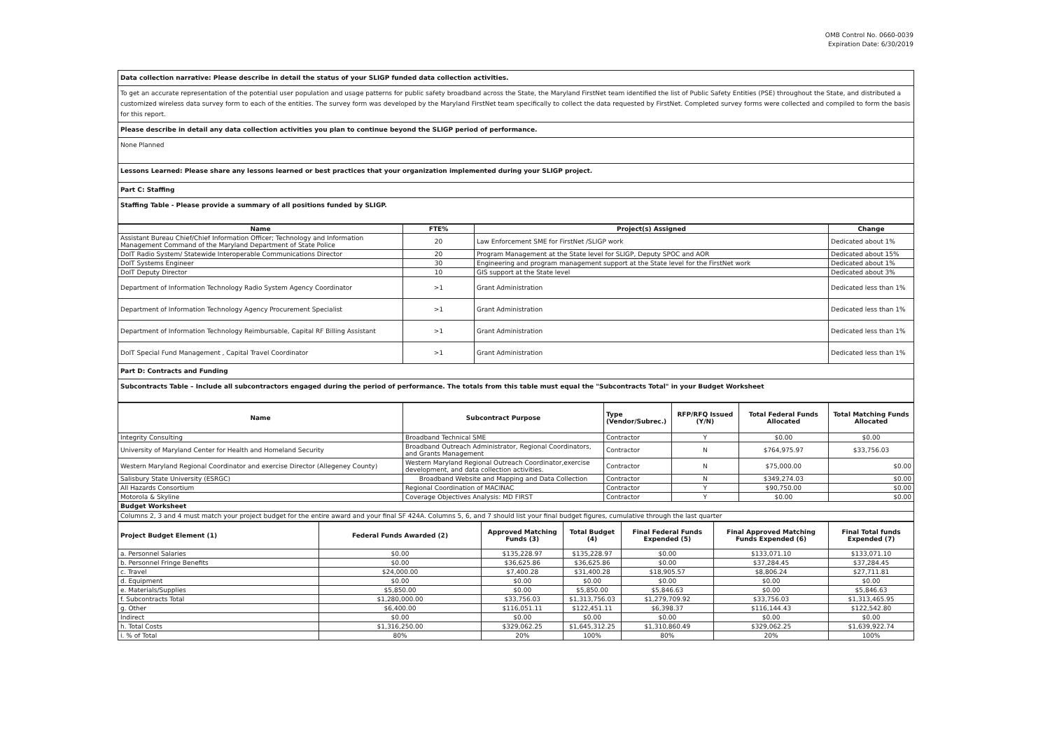OMB Control No. 0660-0039
Expiration Date: 6/30/2019
Data collection narrative: Please describe in detail the status of your SLIGP funded data collection activities.
To get an accurate representation of the potential user population and usage patterns for public safety broadband across the State, the Maryland FirstNet team identified the list of Public Safety Entities (PSE) throughout the State, and distributed a customized wireless data survey form to each of the entities. The survey form was developed by the Maryland FirstNet team specifically to collect the data requested by FirstNet. Completed survey forms were collected and compiled to form the basis for this report.
Please describe in detail any data collection activities you plan to continue beyond the SLIGP period of performance.
None Planned
Lessons Learned: Please share any lessons learned or best practices that your organization implemented during your SLIGP project.
Part C: Staffing
Staffing Table - Please provide a summary of all positions funded by SLIGP.
| Name | FTE% | Project(s) Assigned | Change |
| --- | --- | --- | --- |
| Assistant Bureau Chief/Chief Information Officer; Technology and Information Management Command of the Maryland Department of State Police | 20 | Law Enforcement SME for FirstNet /SLIGP work | Dedicated about 1% |
| DoIT Radio System/ Statewide Interoperable Communications Director | 20 | Program Management at the State level for SLIGP, Deputy SPOC and AOR | Dedicated about 15% |
| DoIT Systems Engineer | 30 | Engineering and program management support at the State level for the FirstNet work | Dedicated about 1% |
| DoIT Deputy Director | 10 | GIS support at the State level | Dedicated about 3% |
| Department of Information Technology Radio System Agency Coordinator | >1 | Grant Administration | Dedicated less than 1% |
| Department of Information Technology Agency Procurement Specialist | >1 | Grant Administration | Dedicated less than 1% |
| Department of Information Technology Reimbursable, Capital RF Billing Assistant | >1 | Grant Administration | Dedicated less than 1% |
| DoIT Special Fund Management , Capital Travel Coordinator | >1 | Grant Administration | Dedicated less than 1% |
Part D: Contracts and Funding
Subcontracts Table – Include all subcontractors engaged during the period of performance. The totals from this table must equal the "Subcontracts Total" in your Budget Worksheet
| Name | Subcontract Purpose | Type (Vendor/Subrec.) | RFP/RFQ Issued (Y/N) | Total Federal Funds Allocated | Total Matching Funds Allocated |
| --- | --- | --- | --- | --- | --- |
| Integrity Consulting | Broadband Technical SME | Contractor | Y | $0.00 | $0.00 |
| University of Maryland Center for Health and Homeland Security | Broadband Outreach Administrator, Regional Coordinators, and Grants Management | Contractor | N | $764,975.97 | $33,756.03 |
| Western Maryland Regional Coordinator and exercise Director (Allegeney County) | Western Maryland Regional Outreach Coordinator,exercise development, and data collection activities. | Contractor | N | $75,000.00 | $0.00 |
| Salisbury State University (ESRGC) | Broadband Website and Mapping and Data Collection | Contractor | N | $349,274.03 | $0.00 |
| All Hazards Consortium | Regional Coordination of MACINAC | Contractor | Y | $90,750.00 | $0.00 |
| Motorola & Skyline | Coverage Objectives Analysis: MD FIRST | Contractor | Y | $0.00 | $0.00 |
Budget Worksheet
Columns 2, 3 and 4 must match your project budget for the entire award and your final SF 424A. Columns 5, 6, and 7 should list your final budget figures, cumulative through the last quarter
| Project Budget Element (1) | Federal Funds Awarded (2) | Approved Matching Funds (3) | Total Budget (4) | Final Federal Funds Expended (5) | Final Approved Matching Funds Expended (6) | Final Total funds Expended (7) |
| --- | --- | --- | --- | --- | --- | --- |
| a. Personnel Salaries | $0.00 | $135,228.97 | $135,228.97 | $0.00 | $133,071.10 | $133,071.10 |
| b. Personnel Fringe Benefits | $0.00 | $36,625.86 | $36,625.86 | $0.00 | $37,284.45 | $37,284.45 |
| c. Travel | $24,000.00 | $7,400.28 | $31,400.28 | $18,905.57 | $8,806.24 | $27,711.81 |
| d. Equipment | $0.00 | $0.00 | $0.00 | $0.00 | $0.00 | $0.00 |
| e. Materials/Supplies | $5,850.00 | $0.00 | $5,850.00 | $5,846.63 | $0.00 | $5,846.63 |
| f. Subcontracts Total | $1,280,000.00 | $33,756.03 | $1,313,756.03 | $1,279,709.92 | $33,756.03 | $1,313,465.95 |
| g. Other | $6,400.00 | $116,051.11 | $122,451.11 | $6,398.37 | $116,144.43 | $122,542.80 |
| Indirect | $0.00 | $0.00 | $0.00 | $0.00 | $0.00 | $0.00 |
| h. Total Costs | $1,316,250.00 | $329,062.25 | $1,645,312.25 | $1,310,860.49 | $329,062.25 | $1,639,922.74 |
| i. % of Total | 80% | 20% | 100% | 80% | 20% | 100% |